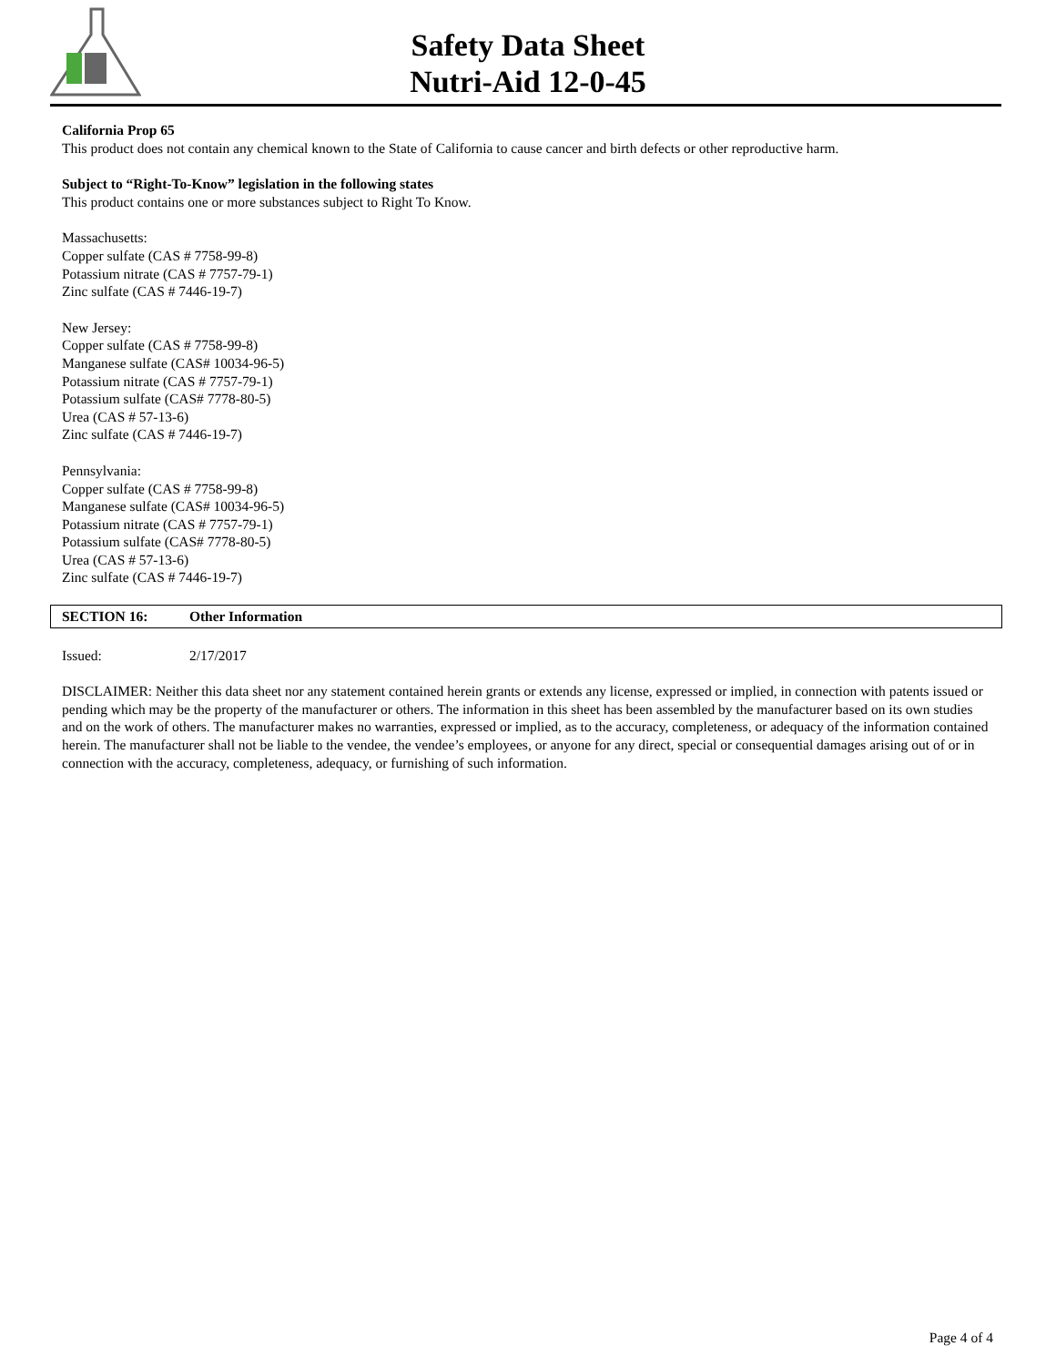Safety Data Sheet
Nutri-Aid 12-0-45
California Prop 65
This product does not contain any chemical known to the State of California to cause cancer and birth defects or other reproductive harm.
Subject to “Right-To-Know” legislation in the following states
This product contains one or more substances subject to Right To Know.
Massachusetts:
Copper sulfate (CAS # 7758-99-8)
Potassium nitrate (CAS # 7757-79-1)
Zinc sulfate (CAS # 7446-19-7)
New Jersey:
Copper sulfate (CAS # 7758-99-8)
Manganese sulfate (CAS# 10034-96-5)
Potassium nitrate (CAS # 7757-79-1)
Potassium sulfate (CAS# 7778-80-5)
Urea (CAS # 57-13-6)
Zinc sulfate (CAS # 7446-19-7)
Pennsylvania:
Copper sulfate (CAS # 7758-99-8)
Manganese sulfate (CAS# 10034-96-5)
Potassium nitrate (CAS # 7757-79-1)
Potassium sulfate (CAS# 7778-80-5)
Urea (CAS # 57-13-6)
Zinc sulfate (CAS # 7446-19-7)
SECTION 16: Other Information
Issued: 2/17/2017
DISCLAIMER: Neither this data sheet nor any statement contained herein grants or extends any license, expressed or implied, in connection with patents issued or pending which may be the property of the manufacturer or others. The information in this sheet has been assembled by the manufacturer based on its own studies and on the work of others. The manufacturer makes no warranties, expressed or implied, as to the accuracy, completeness, or adequacy of the information contained herein. The manufacturer shall not be liable to the vendee, the vendee’s employees, or anyone for any direct, special or consequential damages arising out of or in connection with the accuracy, completeness, adequacy, or furnishing of such information.
Page 4 of 4